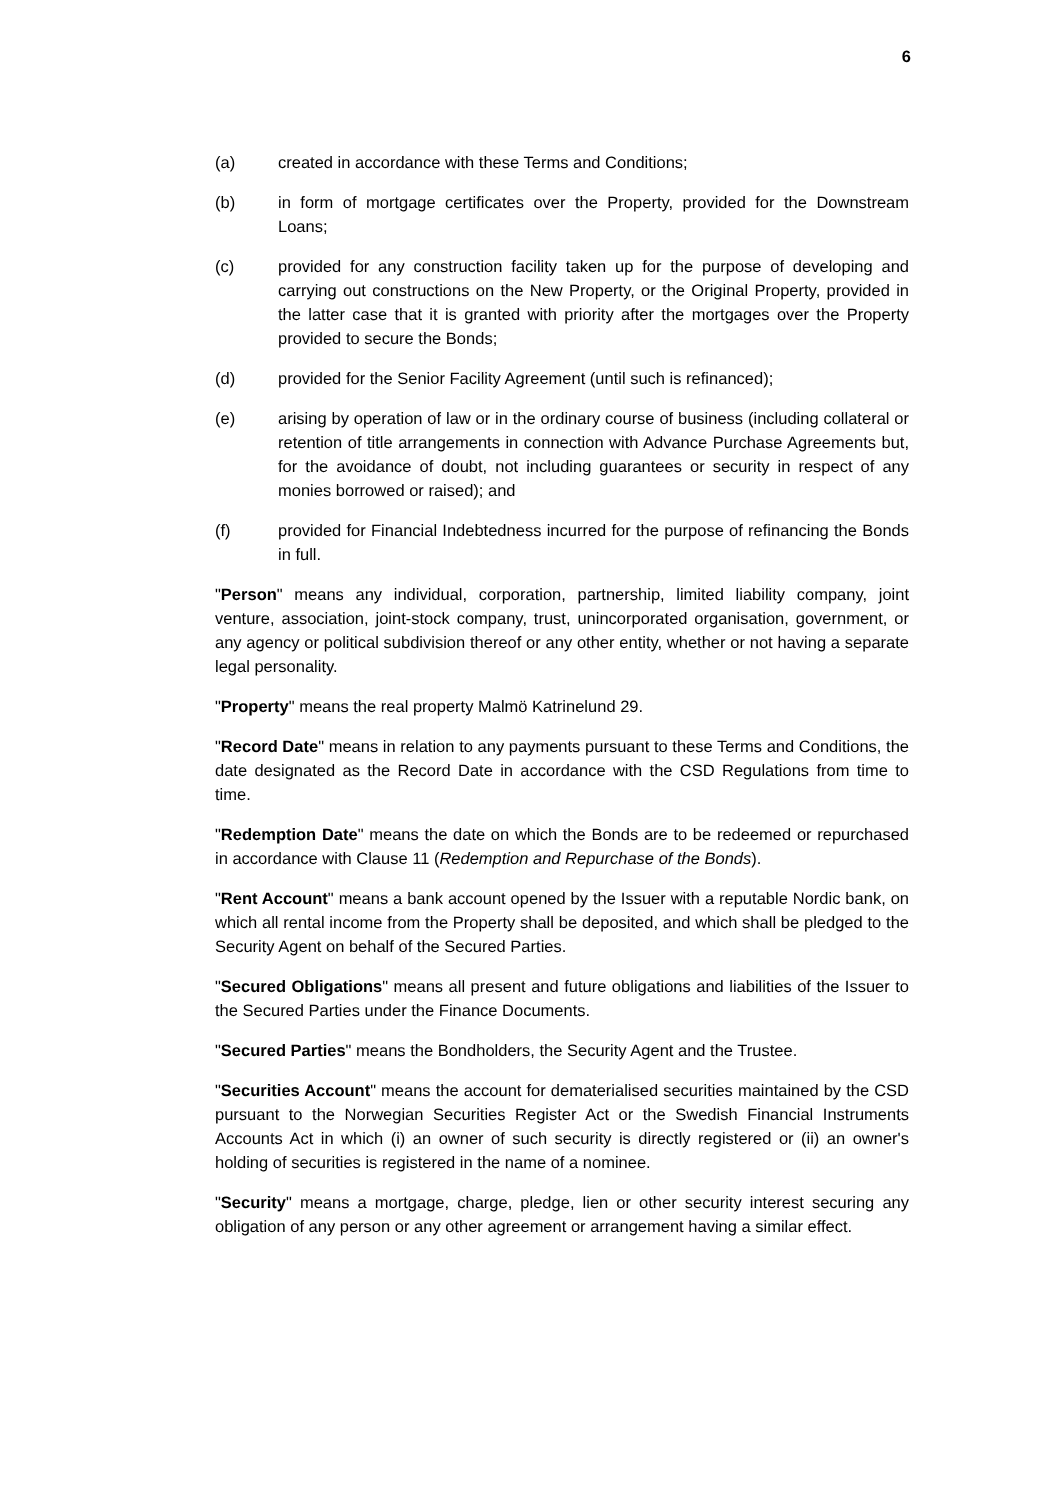6
(a) created in accordance with these Terms and Conditions;
(b) in form of mortgage certificates over the Property, provided for the Downstream Loans;
(c) provided for any construction facility taken up for the purpose of developing and carrying out constructions on the New Property, or the Original Property, provided in the latter case that it is granted with priority after the mortgages over the Property provided to secure the Bonds;
(d) provided for the Senior Facility Agreement (until such is refinanced);
(e) arising by operation of law or in the ordinary course of business (including collateral or retention of title arrangements in connection with Advance Purchase Agreements but, for the avoidance of doubt, not including guarantees or security in respect of any monies borrowed or raised); and
(f) provided for Financial Indebtedness incurred for the purpose of refinancing the Bonds in full.
"Person" means any individual, corporation, partnership, limited liability company, joint venture, association, joint-stock company, trust, unincorporated organisation, government, or any agency or political subdivision thereof or any other entity, whether or not having a separate legal personality.
"Property" means the real property Malmö Katrinelund 29.
"Record Date" means in relation to any payments pursuant to these Terms and Conditions, the date designated as the Record Date in accordance with the CSD Regulations from time to time.
"Redemption Date" means the date on which the Bonds are to be redeemed or repurchased in accordance with Clause 11 (Redemption and Repurchase of the Bonds).
"Rent Account" means a bank account opened by the Issuer with a reputable Nordic bank, on which all rental income from the Property shall be deposited, and which shall be pledged to the Security Agent on behalf of the Secured Parties.
"Secured Obligations" means all present and future obligations and liabilities of the Issuer to the Secured Parties under the Finance Documents.
"Secured Parties" means the Bondholders, the Security Agent and the Trustee.
"Securities Account" means the account for dematerialised securities maintained by the CSD pursuant to the Norwegian Securities Register Act or the Swedish Financial Instruments Accounts Act in which (i) an owner of such security is directly registered or (ii) an owner's holding of securities is registered in the name of a nominee.
"Security" means a mortgage, charge, pledge, lien or other security interest securing any obligation of any person or any other agreement or arrangement having a similar effect.